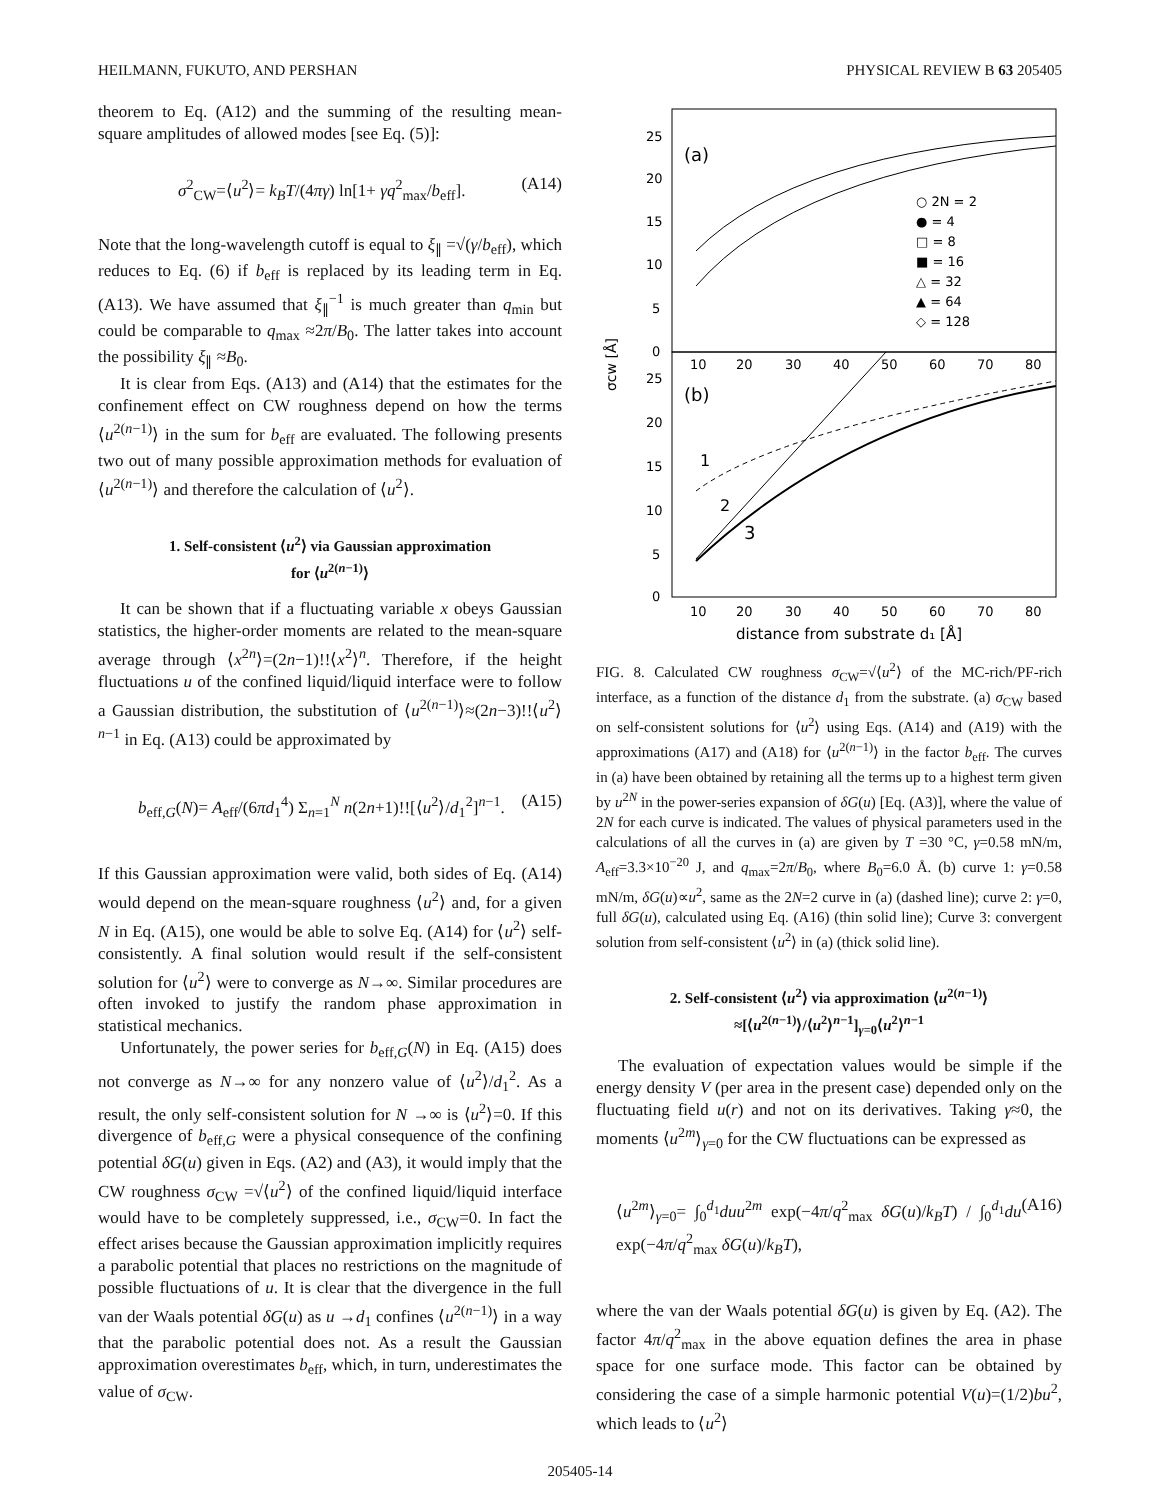HEILMANN, FUKUTO, AND PERSHAN PHYSICAL REVIEW B 63 205405
theorem to Eq. (A12) and the summing of the resulting mean-square amplitudes of allowed modes [see Eq. (5)]:
σ<sup>2</sup><sub>CW</sub>=⟨u<sup>2</sup>⟩= k<sub>B</sub>T/(4πγ) ln[1+ γq<sup>2</sup><sub>max</sub>/b<sub>eff</sub>]. (A14)
Note that the long-wavelength cutoff is equal to ξ<sub>∥</sub> =√(γ/b<sub>eff</sub>), which reduces to Eq. (6) if b<sub>eff</sub> is replaced by its leading term in Eq. (A13). We have assumed that ξ<sub>∥</sub><sup>−1</sup> is much greater than q<sub>min</sub> but could be comparable to q<sub>max</sub> ≈2π/B<sub>0</sub>. The latter takes into account the possibility ξ<sub>∥</sub> ≈B<sub>0</sub>.
It is clear from Eqs. (A13) and (A14) that the estimates for the confinement effect on CW roughness depend on how the terms ⟨u<sup>2(n−1)</sup>⟩ in the sum for b<sub>eff</sub> are evaluated. The following presents two out of many possible approximation methods for evaluation of ⟨u<sup>2(n−1)</sup>⟩ and therefore the calculation of ⟨u<sup>2</sup>⟩.
1. Self-consistent ⟨u<sup>2</sup>⟩ via Gaussian approximation
for ⟨u<sup>2(n−1)</sup>⟩
It can be shown that if a fluctuating variable x obeys Gaussian statistics, the higher-order moments are related to the mean-square average through ⟨x<sup>2n</sup>⟩=(2n−1)!!⟨x<sup>2</sup>⟩<sup>n</sup>. Therefore, if the height fluctuations u of the confined liquid/liquid interface were to follow a Gaussian distribution, the substitution of ⟨u<sup>2(n−1)</sup>⟩≈(2n−3)!!⟨u<sup>2</sup>⟩<sup>n−1</sup> in Eq. (A13) could be approximated by
b<sub>eff,G</sub>(N)= A<sub>eff</sub>/(6πd<sub>1</sub><sup>4</sup>) Σ<sub>n=1</sub><sup>N</sup> n(2n+1)!![⟨u<sup>2</sup>⟩/d<sub>1</sub><sup>2</sup>]<sup>n−1</sup>. (A15)
If this Gaussian approximation were valid, both sides of Eq. (A14) would depend on the mean-square roughness ⟨u<sup>2</sup>⟩ and, for a given N in Eq. (A15), one would be able to solve Eq. (A14) for ⟨u<sup>2</sup>⟩ self-consistently. A final solution would result if the self-consistent solution for ⟨u<sup>2</sup>⟩ were to converge as N→∞. Similar procedures are often invoked to justify the random phase approximation in statistical mechanics.
Unfortunately, the power series for b<sub>eff,G</sub>(N) in Eq. (A15) does not converge as N→∞ for any nonzero value of ⟨u<sup>2</sup>⟩/d<sub>1</sub><sup>2</sup>. As a result, the only self-consistent solution for N →∞ is ⟨u<sup>2</sup>⟩=0. If this divergence of b<sub>eff,G</sub> were a physical consequence of the confining potential δG(u) given in Eqs. (A2) and (A3), it would imply that the CW roughness σ<sub>CW</sub> =√⟨u<sup>2</sup>⟩ of the confined liquid/liquid interface would have to be completely suppressed, i.e., σ<sub>CW</sub>=0. In fact the effect arises because the Gaussian approximation implicitly requires a parabolic potential that places no restrictions on the magnitude of possible fluctuations of u. It is clear that the divergence in the full van der Waals potential δG(u) as u →d<sub>1</sub> confines ⟨u<sup>2(n−1)</sup>⟩ in a way that the parabolic potential does not. As a result the Gaussian approximation overestimates b<sub>eff</sub>, which, in turn, underestimates the value of σ<sub>CW</sub>.
(a)
(b)
25
20
15
10
5
0
25
20
15
10
5
0
10
20
30
40
50
60
70
80
10
20
30
40
50
60
70
80
distance from substrate d₁ [Å]
σcw [Å]
○ 2N = 2
● = 4
□ = 8
■ = 16
△ = 32
▲ = 64
◇ = 128
1
2
3
FIG. 8. Calculated CW roughness σ<sub>CW</sub>=√⟨u<sup>2</sup>⟩ of the MC-rich/PF-rich interface, as a function of the distance d<sub>1</sub> from the substrate. (a) σ<sub>CW</sub> based on self-consistent solutions for ⟨u<sup>2</sup>⟩ using Eqs. (A14) and (A19) with the approximations (A17) and (A18) for ⟨u<sup>2(n−1)</sup>⟩ in the factor b<sub>eff</sub>. The curves in (a) have been obtained by retaining all the terms up to a highest term given by u<sup>2N</sup> in the power-series expansion of δG(u) [Eq. (A3)], where the value of 2N for each curve is indicated. The values of physical parameters used in the calculations of all the curves in (a) are given by T =30 °C, γ=0.58 mN/m, A<sub>eff</sub>=3.3×10<sup>−20</sup> J, and q<sub>max</sub>=2π/B<sub>0</sub>, where B<sub>0</sub>=6.0 Å. (b) curve 1: γ=0.58 mN/m, δG(u)∝u<sup>2</sup>, same as the 2N=2 curve in (a) (dashed line); curve 2: γ=0, full δG(u), calculated using Eq. (A16) (thin solid line); Curve 3: convergent solution from self-consistent ⟨u<sup>2</sup>⟩ in (a) (thick solid line).
2. Self-consistent ⟨u<sup>2</sup>⟩ via approximation ⟨u<sup>2(n−1)</sup>⟩
≈[⟨u<sup>2(n−1)</sup>⟩/⟨u<sup>2</sup>⟩<sup>n−1</sup>]<sub>γ=0</sub>⟨u<sup>2</sup>⟩<sup>n−1</sup>
The evaluation of expectation values would be simple if the energy density V (per area in the present case) depended only on the fluctuating field u(r) and not on its derivatives. Taking γ≈0, the moments ⟨u<sup>2m</sup>⟩<sub>γ=0</sub> for the CW fluctuations can be expressed as
⟨u<sup>2m</sup>⟩<sub>γ=0</sub>= ∫<sub>0</sub><sup>d<sub>1</sub></sup>duu<sup>2m</sup> exp(−4π/q<sup>2</sup><sub>max</sub> δG(u)/k<sub>B</sub>T) / ∫<sub>0</sub><sup>d<sub>1</sub></sup>du exp(−4π/q<sup>2</sup><sub>max</sub> δG(u)/k<sub>B</sub>T), (A16)
where the van der Waals potential δG(u) is given by Eq. (A2). The factor 4π/q<sup>2</sup><sub>max</sub> in the above equation defines the area in phase space for one surface mode. This factor can be obtained by considering the case of a simple harmonic potential V(u)=(1/2)bu<sup>2</sup>, which leads to ⟨u<sup>2</sup>⟩
205405-14